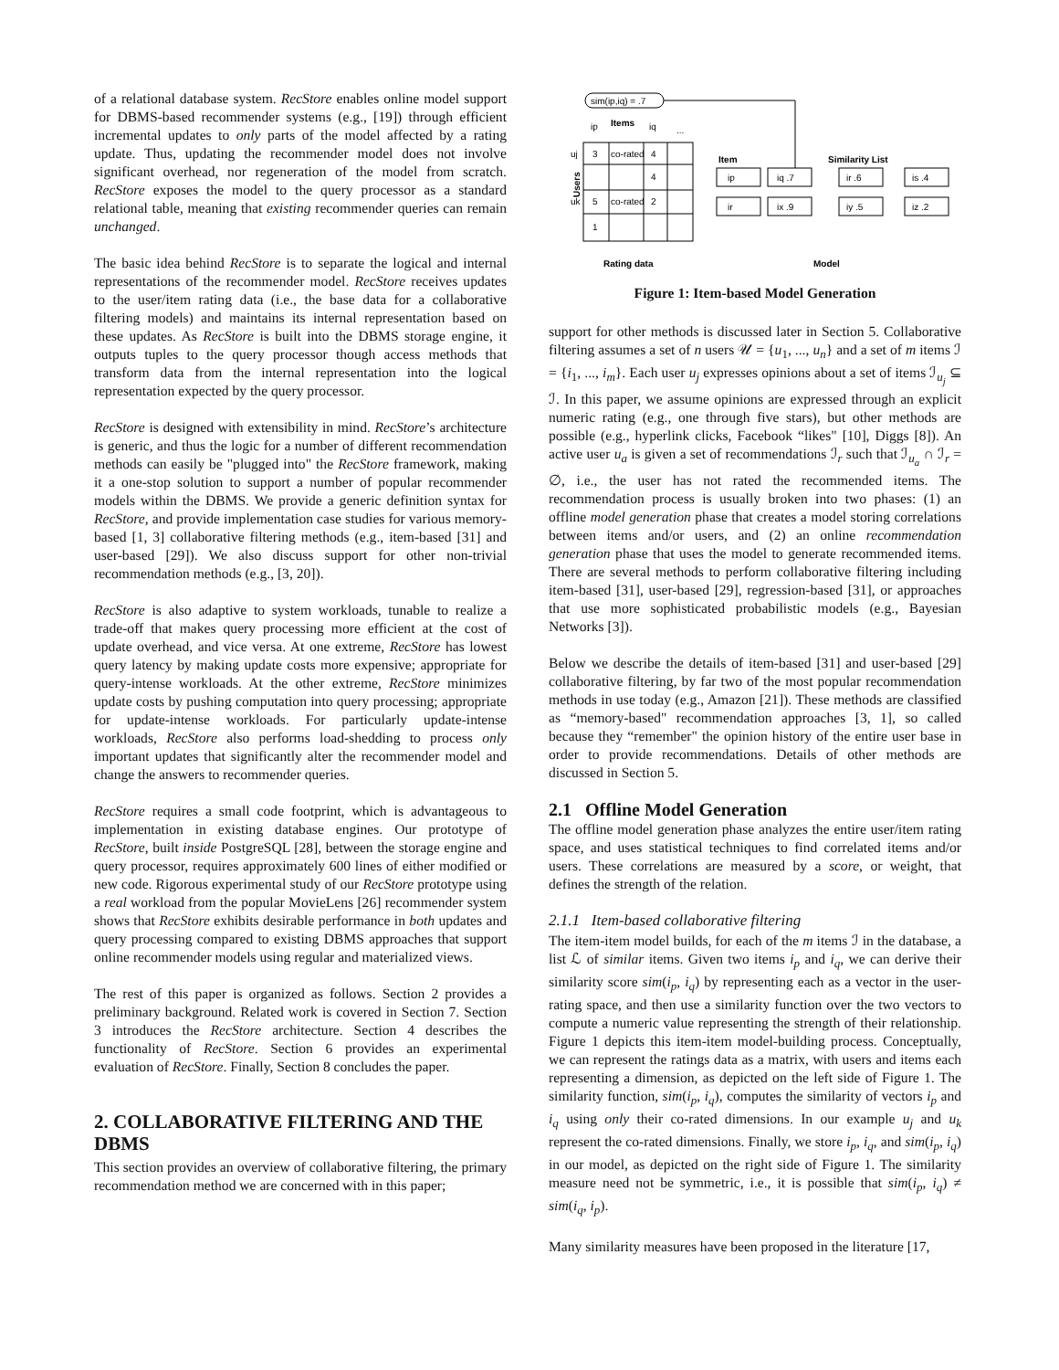of a relational database system. RecStore enables online model support for DBMS-based recommender systems (e.g., [19]) through efficient incremental updates to only parts of the model affected by a rating update. Thus, updating the recommender model does not involve significant overhead, nor regeneration of the model from scratch. RecStore exposes the model to the query processor as a standard relational table, meaning that existing recommender queries can remain unchanged.
The basic idea behind RecStore is to separate the logical and internal representations of the recommender model. RecStore receives updates to the user/item rating data (i.e., the base data for a collaborative filtering models) and maintains its internal representation based on these updates. As RecStore is built into the DBMS storage engine, it outputs tuples to the query processor though access methods that transform data from the internal representation into the logical representation expected by the query processor.
RecStore is designed with extensibility in mind. RecStore’s architecture is generic, and thus the logic for a number of different recommendation methods can easily be "plugged into" the RecStore framework, making it a one-stop solution to support a number of popular recommender models within the DBMS. We provide a generic definition syntax for RecStore, and provide implementation case studies for various memory-based [1, 3] collaborative filtering methods (e.g., item-based [31] and user-based [29]). We also discuss support for other non-trivial recommendation methods (e.g., [3, 20]).
RecStore is also adaptive to system workloads, tunable to realize a trade-off that makes query processing more efficient at the cost of update overhead, and vice versa. At one extreme, RecStore has lowest query latency by making update costs more expensive; appropriate for query-intense workloads. At the other extreme, RecStore minimizes update costs by pushing computation into query processing; appropriate for update-intense workloads. For particularly update-intense workloads, RecStore also performs load-shedding to process only important updates that significantly alter the recommender model and change the answers to recommender queries.
RecStore requires a small code footprint, which is advantageous to implementation in existing database engines. Our prototype of RecStore, built inside PostgreSQL [28], between the storage engine and query processor, requires approximately 600 lines of either modified or new code. Rigorous experimental study of our RecStore prototype using a real workload from the popular MovieLens [26] recommender system shows that RecStore exhibits desirable performance in both updates and query processing compared to existing DBMS approaches that support online recommender models using regular and materialized views.
The rest of this paper is organized as follows. Section 2 provides a preliminary background. Related work is covered in Section 7. Section 3 introduces the RecStore architecture. Section 4 describes the functionality of RecStore. Section 6 provides an experimental evaluation of RecStore. Finally, Section 8 concludes the paper.
2. COLLABORATIVE FILTERING AND THE DBMS
This section provides an overview of collaborative filtering, the primary recommendation method we are concerned with in this paper;
sim(ip,iq) = .7
Items
ip
iq
...
3
co-rated
4
4
5
co-rated
2
1
uj
uk
Users
Item
Similarity List
ip
iq .7
ir .6
is .4
ir
ix .9
iy .5
iz .2
Rating data
Model
Figure 1: Item-based Model Generation
support for other methods is discussed later in Section 5. Collaborative filtering assumes a set of n users 𝒰 = {u<sub>1</sub>, ..., u<sub>n</sub>} and a set of m items ℐ = {i<sub>1</sub>, ..., i<sub>m</sub>}. Each user u<sub>j</sub> expresses opinions about a set of items ℐ<sub>u<sub>j</sub></sub> ⊆ ℐ. In this paper, we assume opinions are expressed through an explicit numeric rating (e.g., one through five stars), but other methods are possible (e.g., hyperlink clicks, Facebook “likes" [10], Diggs [8]). An active user u<sub>a</sub> is given a set of recommendations ℐ<sub>r</sub> such that ℐ<sub>u<sub>a</sub></sub> ∩ ℐ<sub>r</sub> = ∅, i.e., the user has not rated the recommended items. The recommendation process is usually broken into two phases: (1) an offline model generation phase that creates a model storing correlations between items and/or users, and (2) an online recommendation generation phase that uses the model to generate recommended items. There are several methods to perform collaborative filtering including item-based [31], user-based [29], regression-based [31], or approaches that use more sophisticated probabilistic models (e.g., Bayesian Networks [3]).
Below we describe the details of item-based [31] and user-based [29] collaborative filtering, by far two of the most popular recommendation methods in use today (e.g., Amazon [21]). These methods are classified as “memory-based" recommendation approaches [3, 1], so called because they “remember" the opinion history of the entire user base in order to provide recommendations. Details of other methods are discussed in Section 5.
2.1 Offline Model Generation
The offline model generation phase analyzes the entire user/item rating space, and uses statistical techniques to find correlated items and/or users. These correlations are measured by a score, or weight, that defines the strength of the relation.
2.1.1 Item-based collaborative filtering
The item-item model builds, for each of the m items ℐ in the database, a list ℒ of similar items. Given two items i<sub>p</sub> and i<sub>q</sub>, we can derive their similarity score sim(i<sub>p</sub>, i<sub>q</sub>) by representing each as a vector in the user-rating space, and then use a similarity function over the two vectors to compute a numeric value representing the strength of their relationship. Figure 1 depicts this item-item model-building process. Conceptually, we can represent the ratings data as a matrix, with users and items each representing a dimension, as depicted on the left side of Figure 1. The similarity function, sim(i<sub>p</sub>, i<sub>q</sub>), computes the similarity of vectors i<sub>p</sub> and i<sub>q</sub> using only their co-rated dimensions. In our example u<sub>j</sub> and u<sub>k</sub> represent the co-rated dimensions. Finally, we store i<sub>p</sub>, i<sub>q</sub>, and sim(i<sub>p</sub>, i<sub>q</sub>) in our model, as depicted on the right side of Figure 1. The similarity measure need not be symmetric, i.e., it is possible that sim(i<sub>p</sub>, i<sub>q</sub>) ≠ sim(i<sub>q</sub>, i<sub>p</sub>).
Many similarity measures have been proposed in the literature [17,